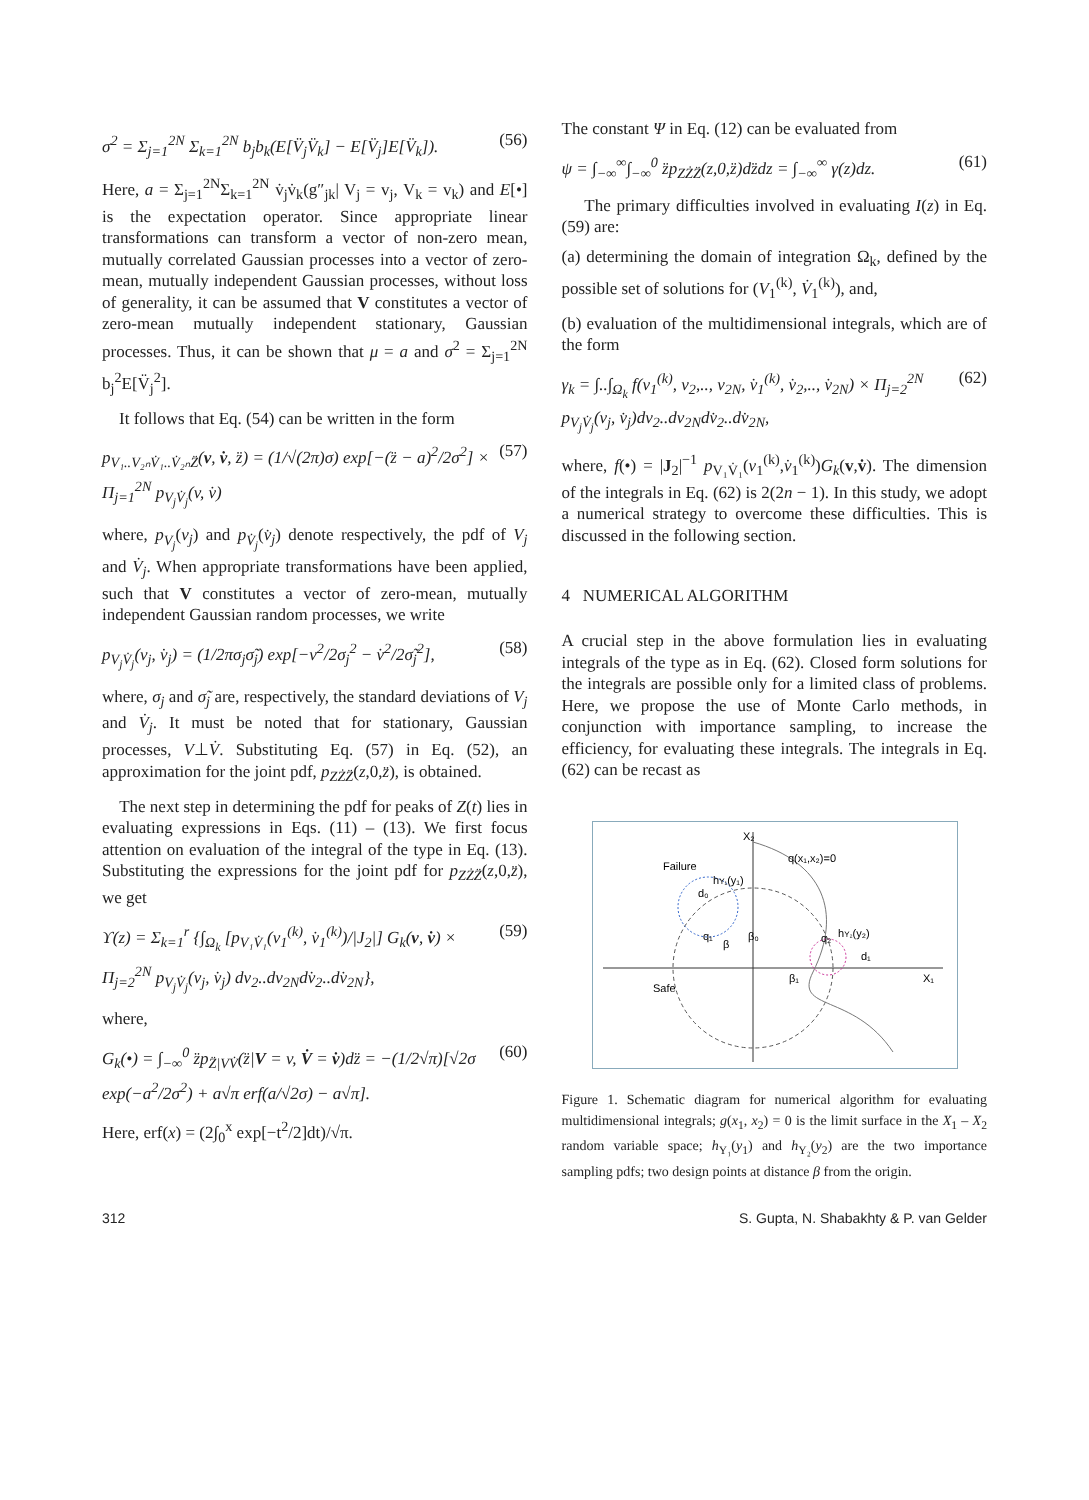σ<sup>2</sup> = Σ<sub>j=1</sub><sup>2N</sup> Σ<sub>k=1</sub><sup>2N</sup> b<sub>j</sub>b<sub>k</sub>(E[V̈<sub>j</sub>V̈<sub>k</sub>] − E[V̈<sub>j</sub>]E[V̈<sub>k</sub>]). (56)
Here, a = Σ<sub>j=1</sub><sup>2N</sup>Σ<sub>k=1</sub><sup>2N</sup> v̇<sub>j</sub>v̇<sub>k</sub>(g″<sub>jk</sub>| V<sub>j</sub> = v<sub>j</sub>, V<sub>k</sub> = v<sub>k</sub>) and E[•] is the expectation operator. Since appropriate linear transformations can transform a vector of non-zero mean, mutually correlated Gaussian processes into a vector of zero-mean, mutually independent Gaussian processes, without loss of generality, it can be assumed that V constitutes a vector of zero-mean mutually independent stationary, Gaussian processes. Thus, it can be shown that μ = a and σ<sup>2</sup> = Σ<sub>j=1</sub><sup>2N</sup> b<sub>j</sub><sup>2</sup>E[V̈<sub>j</sub><sup>2</sup>].
It follows that Eq. (54) can be written in the form
p<sub>V₁..V₂ₙV̇₁..V̇₂ₙZ̈</sub>(v, v̇, z̈) = (1/√(2π)σ) exp[−(z̈ − a)<sup>2</sup>/2σ<sup>2</sup>] × Π<sub>j=1</sub><sup>2N</sup> p<sub>V<sub>j</sub>V̇<sub>j</sub></sub>(v, v̇) (57)
where, p<sub>V<sub>j</sub></sub>(v<sub>j</sub>) and p<sub>V̇<sub>j</sub></sub>(v̇<sub>j</sub>) denote respectively, the pdf of V<sub>j</sub> and V̇<sub>j</sub>. When appropriate transformations have been applied, such that V constitutes a vector of zero-mean, mutually independent Gaussian random processes, we write
p<sub>V<sub>j</sub>V̇<sub>j</sub></sub>(v<sub>j</sub>, v̇<sub>j</sub>) = (1/2πσ<sub>j</sub>σ̃<sub>j</sub>) exp[−v<sup>2</sup>/2σ<sub>j</sub><sup>2</sup> − v̇<sup>2</sup>/2σ̃<sub>j</sub><sup>2</sup>], (58)
where, σ<sub>j</sub> and σ̃<sub>j</sub> are, respectively, the standard deviations of V<sub>j</sub> and V̇<sub>j</sub>. It must be noted that for stationary, Gaussian processes, V⊥V̇. Substituting Eq. (57) in Eq. (52), an approximation for the joint pdf, p<sub>ZŻZ̈</sub>(z,0,z̈), is obtained.
The next step in determining the pdf for peaks of Z(t) lies in evaluating expressions in Eqs. (11) – (13). We first focus attention on evaluation of the integral of the type in Eq. (13). Substituting the expressions for the joint pdf for p<sub>ZŻZ̈</sub>(z,0,z̈), we get
ϒ(z) = Σ<sub>k=1</sub><sup>r</sup> {∫<sub>Ω<sub>k</sub></sub> [p<sub>V₁V̇₁</sub>(v<sub>1</sub><sup>(k)</sup>, v̇<sub>1</sub><sup>(k)</sup>)/|J<sub>2</sub>|] G<sub>k</sub>(v, v̇) × Π<sub>j=2</sub><sup>2N</sup> p<sub>V<sub>j</sub>V̇<sub>j</sub></sub>(v<sub>j</sub>, v̇<sub>j</sub>) dv<sub>2</sub>..dv<sub>2N</sub>dv̇<sub>2</sub>..dv̇<sub>2N</sub>}, (59)
where,
G<sub>k</sub>(•) = ∫<sub>−∞</sub><sup>0</sup> z̈p<sub>Z̈|VV̇</sub>(z̈|V = v, V̇ = v̇)dz̈ = −(1/2√π)[√2σ exp(−a<sup>2</sup>/2σ<sup>2</sup>) + a√π erf(a/√2σ) − a√π]. (60)
Here, erf(x) = (2∫<sub>0</sub><sup>x</sup> exp[−t<sup>2</sup>/2]dt)/√π.
The constant Ψ in Eq. (12) can be evaluated from
ψ = ∫<sub>−∞</sub><sup>∞</sup>∫<sub>−∞</sub><sup>0</sup> z̈p<sub>ZŻZ̈</sub>(z,0,z̈)dz̈dz = ∫<sub>−∞</sub><sup>∞</sup> γ(z)dz. (61)
The primary difficulties involved in evaluating I(z) in Eq. (59) are:
(a) determining the domain of integration Ω<sub>k</sub>, defined by the possible set of solutions for (V<sub>1</sub><sup>(k)</sup>, V̇<sub>1</sub><sup>(k)</sup>), and,
(b) evaluation of the multidimensional integrals, which are of the form
γ<sub>k</sub> = ∫..∫<sub>Ω<sub>k</sub></sub> f(v<sub>1</sub><sup>(k)</sup>, v<sub>2</sub>,.., v<sub>2N</sub>, v̇<sub>1</sub><sup>(k)</sup>, v̇<sub>2</sub>,.., v̇<sub>2N</sub>) × Π<sub>j=2</sub><sup>2N</sup> p<sub>V<sub>j</sub>V̇<sub>j</sub></sub>(v<sub>j</sub>, v̇<sub>j</sub>)dv<sub>2</sub>..dv<sub>2N</sub>dv̇<sub>2</sub>..dv̇<sub>2N</sub>, (62)
where, f(•) = |J<sub>2</sub>|<sup>−1</sup> p<sub>V₁V̇₁</sub>(v<sub>1</sub><sup>(k)</sup>,v̇<sub>1</sub><sup>(k)</sup>)G<sub>k</sub>(v,v̇). The dimension of the integrals in Eq. (62) is 2(2n − 1). In this study, we adopt a numerical strategy to overcome these difficulties. This is discussed in the following section.
4 NUMERICAL ALGORITHM
A crucial step in the above formulation lies in evaluating integrals of the type as in Eq. (62). Closed form solutions for the integrals are possible only for a limited class of problems. Here, we propose the use of Monte Carlo methods, in conjunction with importance sampling, to increase the efficiency, for evaluating these integrals. The integrals in Eq. (62) can be recast as
X₂
X₁
Failure
Safe
q(x₁,x₂)=0
hY₁(y₁)
hY₂(y₂)
d₀
d₁
q₁
q₂
β
β₀
β₁
Figure 1. Schematic diagram for numerical algorithm for evaluating multidimensional integrals; g(x<sub>1</sub>, x<sub>2</sub>) = 0 is the limit surface in the X<sub>1</sub> – X<sub>2</sub> random variable space; h<sub>Y₁</sub>(y<sub>1</sub>) and h<sub>Y₂</sub>(y<sub>2</sub>) are the two importance sampling pdfs; two design points at distance β from the origin.
312 S. Gupta, N. Shabakhty & P. van Gelder